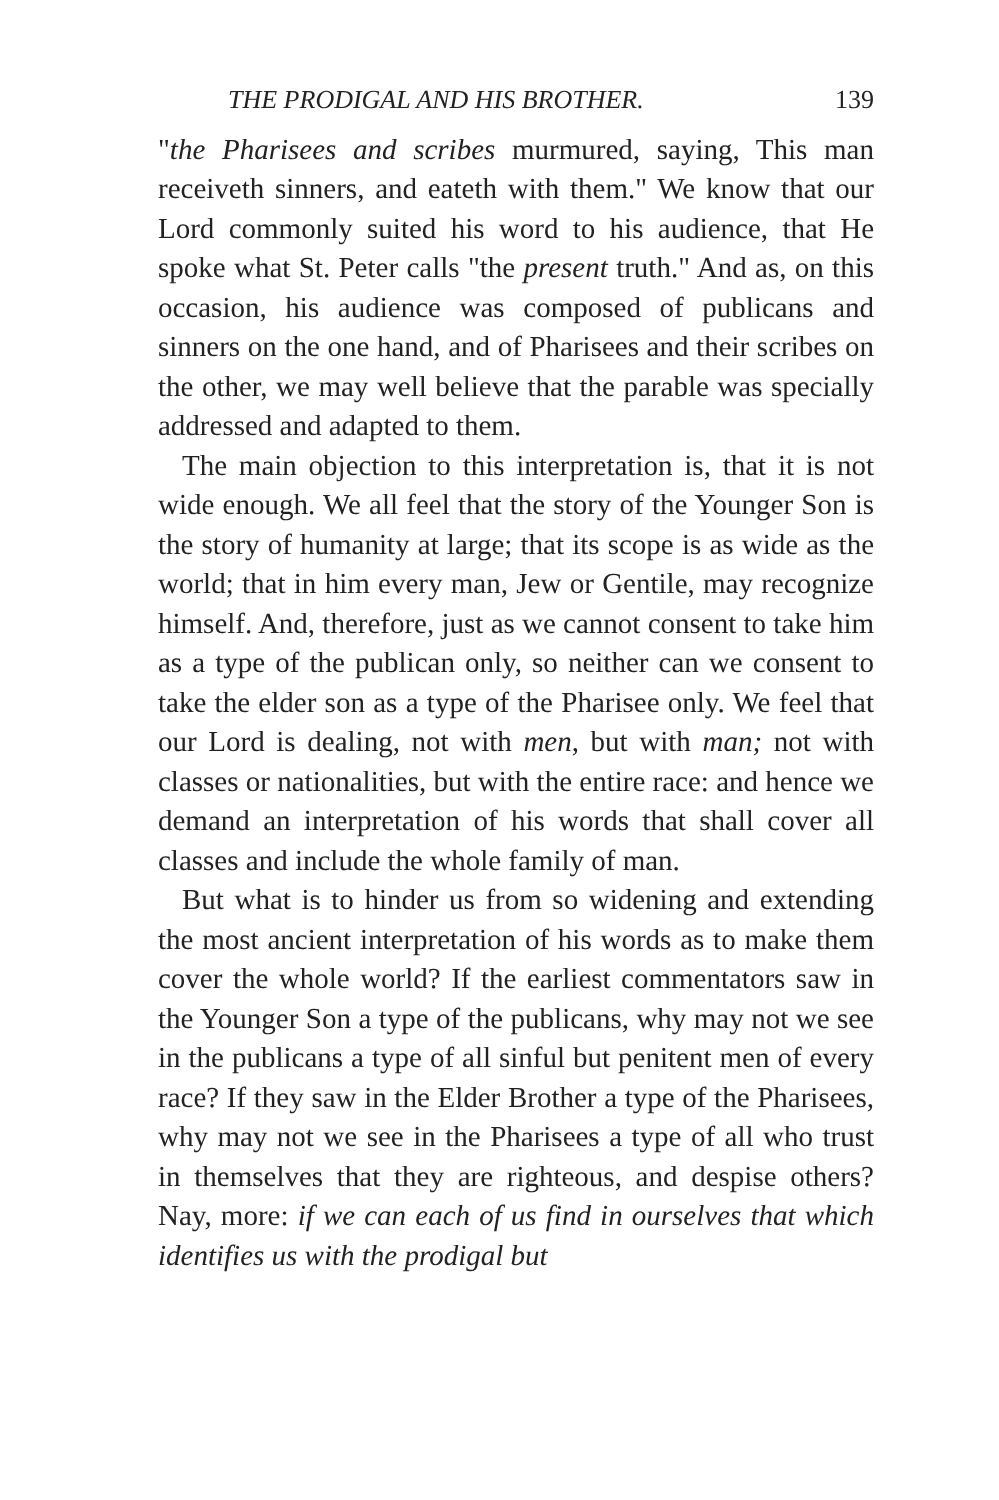THE PRODIGAL AND HIS BROTHER. 139
"the Pharisees and scribes murmured, saying, This man receiveth sinners, and eateth with them." We know that our Lord commonly suited his word to his audience, that He spoke what St. Peter calls "the present truth." And as, on this occasion, his audience was composed of publicans and sinners on the one hand, and of Pharisees and their scribes on the other, we may well believe that the parable was specially addressed and adapted to them.
The main objection to this interpretation is, that it is not wide enough. We all feel that the story of the Younger Son is the story of humanity at large; that its scope is as wide as the world; that in him every man, Jew or Gentile, may recognize himself. And, therefore, just as we cannot consent to take him as a type of the publican only, so neither can we consent to take the elder son as a type of the Pharisee only. We feel that our Lord is dealing, not with men, but with man; not with classes or nationalities, but with the entire race: and hence we demand an interpretation of his words that shall cover all classes and include the whole family of man.
But what is to hinder us from so widening and extending the most ancient interpretation of his words as to make them cover the whole world? If the earliest commentators saw in the Younger Son a type of the publicans, why may not we see in the publicans a type of all sinful but penitent men of every race? If they saw in the Elder Brother a type of the Pharisees, why may not we see in the Pharisees a type of all who trust in themselves that they are righteous, and despise others? Nay, more: if we can each of us find in ourselves that which identifies us with the prodigal but